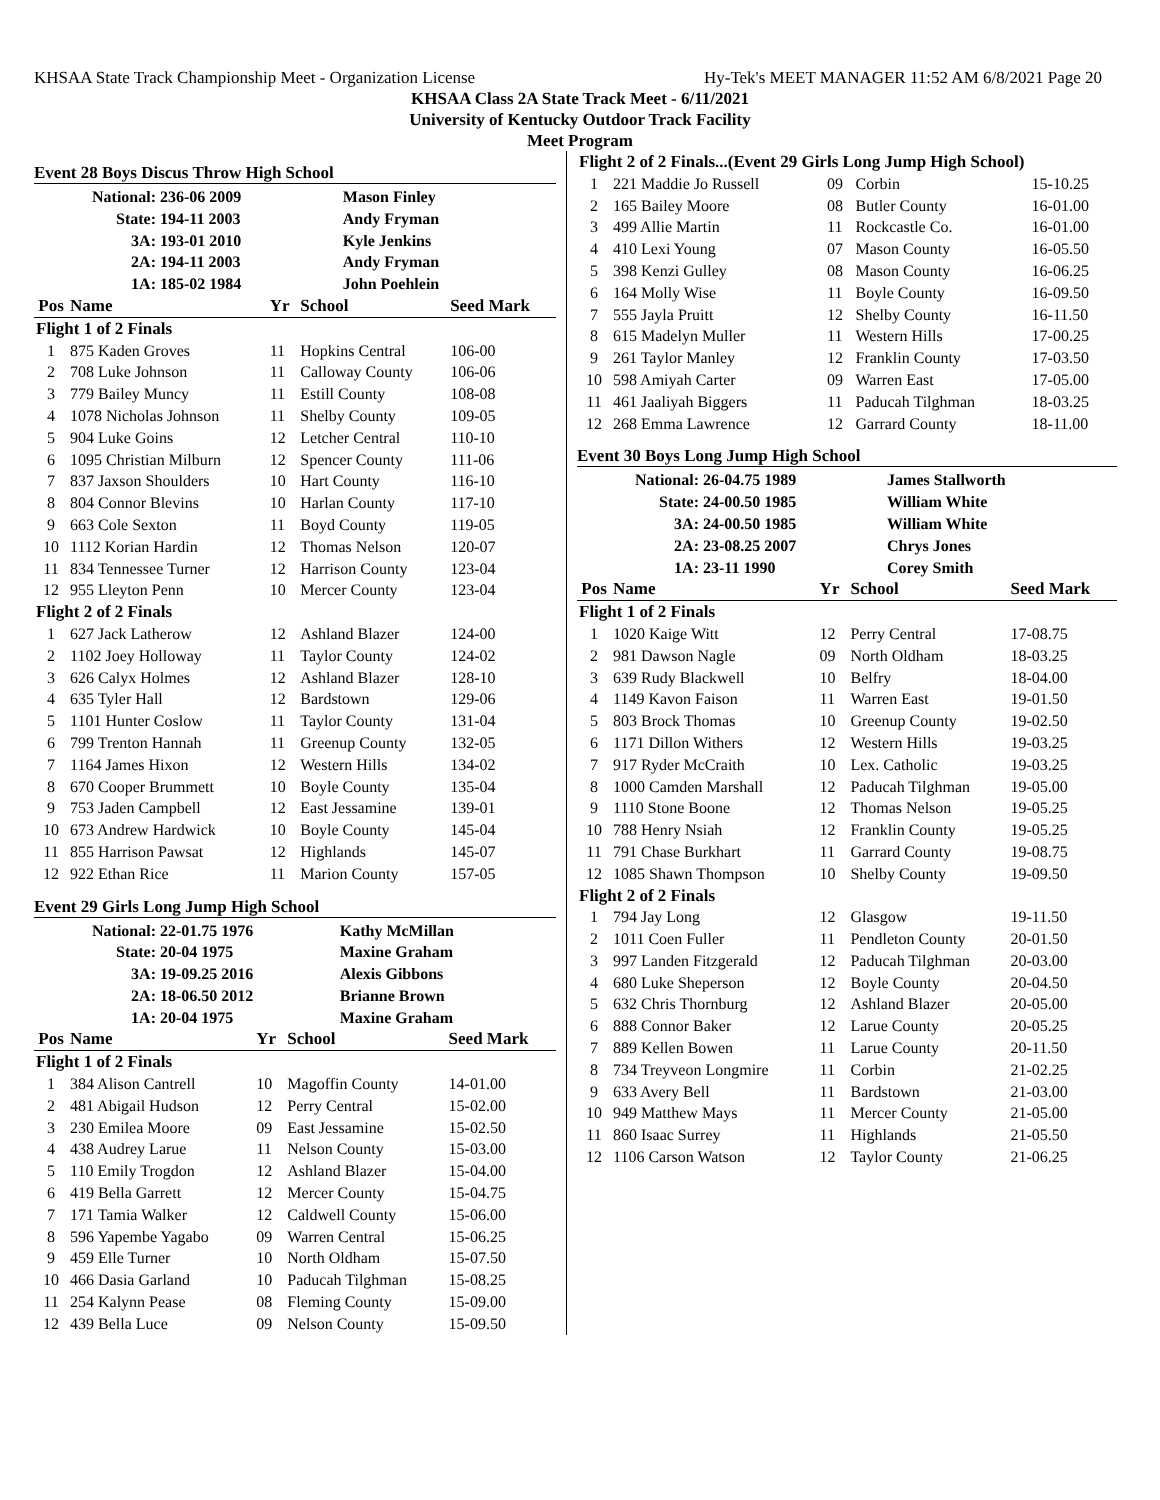KHSAA State Track Championship Meet - Organization License Hy-Tek's MEET MANAGER 11:52 AM 6/8/2021 Page 20
KHSAA Class 2A State Track Meet - 6/11/2021
University of Kentucky Outdoor Track Facility
Meet Program
Event 28 Boys Discus Throw High School
| National: | 236-06 2009 | Mason Finley |
| State: | 194-11 2003 | Andy Fryman |
| 3A: | 193-01 2010 | Kyle Jenkins |
| 2A: | 194-11 2003 | Andy Fryman |
| 1A: | 185-02 1984 | John Poehlein |
| Pos | Name | Yr | School | Seed Mark |
| --- | --- | --- | --- | --- |
| Flight 1 of 2 Finals | | | | |
| 1 | 875 Kaden Groves | 11 | Hopkins Central | 106-00 |
| 2 | 708 Luke Johnson | 11 | Calloway County | 106-06 |
| 3 | 779 Bailey Muncy | 11 | Estill County | 108-08 |
| 4 | 1078 Nicholas Johnson | 11 | Shelby County | 109-05 |
| 5 | 904 Luke Goins | 12 | Letcher Central | 110-10 |
| 6 | 1095 Christian Milburn | 12 | Spencer County | 111-06 |
| 7 | 837 Jaxson Shoulders | 10 | Hart County | 116-10 |
| 8 | 804 Connor Blevins | 10 | Harlan County | 117-10 |
| 9 | 663 Cole Sexton | 11 | Boyd County | 119-05 |
| 10 | 1112 Korian Hardin | 12 | Thomas Nelson | 120-07 |
| 11 | 834 Tennessee Turner | 12 | Harrison County | 123-04 |
| 12 | 955 Lleyton Penn | 10 | Mercer County | 123-04 |
| Flight 2 of 2 Finals | | | | |
| 1 | 627 Jack Latherow | 12 | Ashland Blazer | 124-00 |
| 2 | 1102 Joey Holloway | 11 | Taylor County | 124-02 |
| 3 | 626 Calyx Holmes | 12 | Ashland Blazer | 128-10 |
| 4 | 635 Tyler Hall | 12 | Bardstown | 129-06 |
| 5 | 1101 Hunter Coslow | 11 | Taylor County | 131-04 |
| 6 | 799 Trenton Hannah | 11 | Greenup County | 132-05 |
| 7 | 1164 James Hixon | 12 | Western Hills | 134-02 |
| 8 | 670 Cooper Brummett | 10 | Boyle County | 135-04 |
| 9 | 753 Jaden Campbell | 12 | East Jessamine | 139-01 |
| 10 | 673 Andrew Hardwick | 10 | Boyle County | 145-04 |
| 11 | 855 Harrison Pawsat | 12 | Highlands | 145-07 |
| 12 | 922 Ethan Rice | 11 | Marion County | 157-05 |
Event 29 Girls Long Jump High School
| National: | 22-01.75 1976 | Kathy McMillan |
| State: | 20-04 1975 | Maxine Graham |
| 3A: | 19-09.25 2016 | Alexis Gibbons |
| 2A: | 18-06.50 2012 | Brianne Brown |
| 1A: | 20-04 1975 | Maxine Graham |
| Pos | Name | Yr | School | Seed Mark |
| --- | --- | --- | --- | --- |
| Flight 1 of 2 Finals | | | | |
| 1 | 384 Alison Cantrell | 10 | Magoffin County | 14-01.00 |
| 2 | 481 Abigail Hudson | 12 | Perry Central | 15-02.00 |
| 3 | 230 Emilea Moore | 09 | East Jessamine | 15-02.50 |
| 4 | 438 Audrey Larue | 11 | Nelson County | 15-03.00 |
| 5 | 110 Emily Trogdon | 12 | Ashland Blazer | 15-04.00 |
| 6 | 419 Bella Garrett | 12 | Mercer County | 15-04.75 |
| 7 | 171 Tamia Walker | 12 | Caldwell County | 15-06.00 |
| 8 | 596 Yapembe Yagabo | 09 | Warren Central | 15-06.25 |
| 9 | 459 Elle Turner | 10 | North Oldham | 15-07.50 |
| 10 | 466 Dasia Garland | 10 | Paducah Tilghman | 15-08.25 |
| 11 | 254 Kalynn Pease | 08 | Fleming County | 15-09.00 |
| 12 | 439 Bella Luce | 09 | Nelson County | 15-09.50 |
| Flight 2 of 2 Finals...(Event 29 Girls Long Jump High School) | | | | |
| 1 | 221 Maddie Jo Russell | 09 | Corbin | 15-10.25 |
| 2 | 165 Bailey Moore | 08 | Butler County | 16-01.00 |
| 3 | 499 Allie Martin | 11 | Rockcastle Co. | 16-01.00 |
| 4 | 410 Lexi Young | 07 | Mason County | 16-05.50 |
| 5 | 398 Kenzi Gulley | 08 | Mason County | 16-06.25 |
| 6 | 164 Molly Wise | 11 | Boyle County | 16-09.50 |
| 7 | 555 Jayla Pruitt | 12 | Shelby County | 16-11.50 |
| 8 | 615 Madelyn Muller | 11 | Western Hills | 17-00.25 |
| 9 | 261 Taylor Manley | 12 | Franklin County | 17-03.50 |
| 10 | 598 Amiyah Carter | 09 | Warren East | 17-05.00 |
| 11 | 461 Jaaliyah Biggers | 11 | Paducah Tilghman | 18-03.25 |
| 12 | 268 Emma Lawrence | 12 | Garrard County | 18-11.00 |
Event 30 Boys Long Jump High School
| National: | 26-04.75 1989 | James Stallworth |
| State: | 24-00.50 1985 | William White |
| 3A: | 24-00.50 1985 | William White |
| 2A: | 23-08.25 2007 | Chrys Jones |
| 1A: | 23-11 1990 | Corey Smith |
| Pos | Name | Yr | School | Seed Mark |
| --- | --- | --- | --- | --- |
| Flight 1 of 2 Finals | | | | |
| 1 | 1020 Kaige Witt | 12 | Perry Central | 17-08.75 |
| 2 | 981 Dawson Nagle | 09 | North Oldham | 18-03.25 |
| 3 | 639 Rudy Blackwell | 10 | Belfry | 18-04.00 |
| 4 | 1149 Kavon Faison | 11 | Warren East | 19-01.50 |
| 5 | 803 Brock Thomas | 10 | Greenup County | 19-02.50 |
| 6 | 1171 Dillon Withers | 12 | Western Hills | 19-03.25 |
| 7 | 917 Ryder McCraith | 10 | Lex. Catholic | 19-03.25 |
| 8 | 1000 Camden Marshall | 12 | Paducah Tilghman | 19-05.00 |
| 9 | 1110 Stone Boone | 12 | Thomas Nelson | 19-05.25 |
| 10 | 788 Henry Nsiah | 12 | Franklin County | 19-05.25 |
| 11 | 791 Chase Burkhart | 11 | Garrard County | 19-08.75 |
| 12 | 1085 Shawn Thompson | 10 | Shelby County | 19-09.50 |
| Flight 2 of 2 Finals | | | | |
| 1 | 794 Jay Long | 12 | Glasgow | 19-11.50 |
| 2 | 1011 Coen Fuller | 11 | Pendleton County | 20-01.50 |
| 3 | 997 Landen Fitzgerald | 12 | Paducah Tilghman | 20-03.00 |
| 4 | 680 Luke Sheperson | 12 | Boyle County | 20-04.50 |
| 5 | 632 Chris Thornburg | 12 | Ashland Blazer | 20-05.00 |
| 6 | 888 Connor Baker | 12 | Larue County | 20-05.25 |
| 7 | 889 Kellen Bowen | 11 | Larue County | 20-11.50 |
| 8 | 734 Treyveon Longmire | 11 | Corbin | 21-02.25 |
| 9 | 633 Avery Bell | 11 | Bardstown | 21-03.00 |
| 10 | 949 Matthew Mays | 11 | Mercer County | 21-05.00 |
| 11 | 860 Isaac Surrey | 11 | Highlands | 21-05.50 |
| 12 | 1106 Carson Watson | 12 | Taylor County | 21-06.25 |